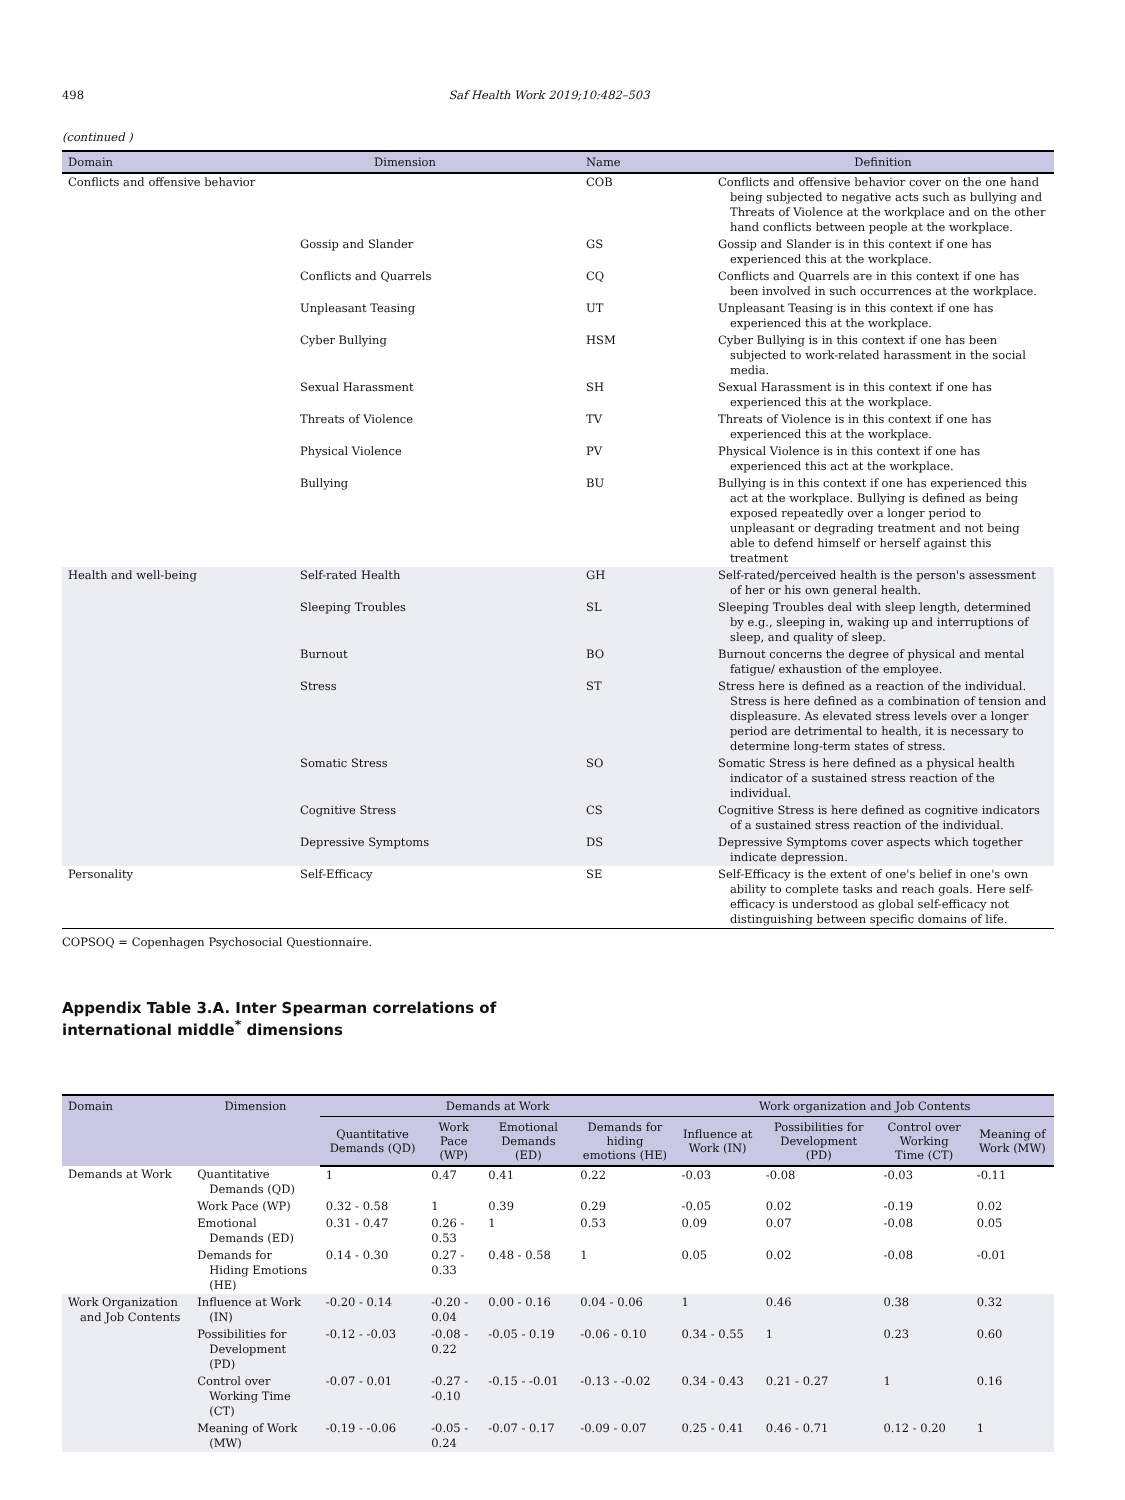498 Saf Health Work 2019;10:482–503
(continued )
| Domain | Dimension | Name | Definition |
| --- | --- | --- | --- |
| Conflicts and offensive behavior | | COB | Conflicts and offensive behavior cover on the one hand being subjected to negative acts such as bullying and Threats of Violence at the workplace and on the other hand conflicts between people at the workplace. |
| | Gossip and Slander | GS | Gossip and Slander is in this context if one has experienced this at the workplace. |
| | Conflicts and Quarrels | CQ | Conflicts and Quarrels are in this context if one has been involved in such occurrences at the workplace. |
| | Unpleasant Teasing | UT | Unpleasant Teasing is in this context if one has experienced this at the workplace. |
| | Cyber Bullying | HSM | Cyber Bullying is in this context if one has been subjected to work-related harassment in the social media. |
| | Sexual Harassment | SH | Sexual Harassment is in this context if one has experienced this at the workplace. |
| | Threats of Violence | TV | Threats of Violence is in this context if one has experienced this at the workplace. |
| | Physical Violence | PV | Physical Violence is in this context if one has experienced this act at the workplace. |
| | Bullying | BU | Bullying is in this context if one has experienced this act at the workplace. Bullying is defined as being exposed repeatedly over a longer period to unpleasant or degrading treatment and not being able to defend himself or herself against this treatment |
| Health and well-being | Self-rated Health | GH | Self-rated/perceived health is the person's assessment of her or his own general health. |
| | Sleeping Troubles | SL | Sleeping Troubles deal with sleep length, determined by e.g., sleeping in, waking up and interruptions of sleep, and quality of sleep. |
| | Burnout | BO | Burnout concerns the degree of physical and mental fatigue/ exhaustion of the employee. |
| | Stress | ST | Stress here is defined as a reaction of the individual. Stress is here defined as a combination of tension and displeasure. As elevated stress levels over a longer period are detrimental to health, it is necessary to determine long-term states of stress. |
| | Somatic Stress | SO | Somatic Stress is here defined as a physical health indicator of a sustained stress reaction of the individual. |
| | Cognitive Stress | CS | Cognitive Stress is here defined as cognitive indicators of a sustained stress reaction of the individual. |
| | Depressive Symptoms | DS | Depressive Symptoms cover aspects which together indicate depression. |
| Personality | Self-Efficacy | SE | Self-Efficacy is the extent of one's belief in one's own ability to complete tasks and reach goals. Here self-efficacy is understood as global self-efficacy not distinguishing between specific domains of life. |
COPSOQ = Copenhagen Psychosocial Questionnaire.
Appendix Table 3.A. Inter Spearman correlations of
international middle<sup>*</sup> dimensions
| Domain | Dimension | Demands at Work | | | | Work organization and Job Contents | | | |
| --- | --- | --- | --- | --- | --- | --- | --- | --- | --- |
| | | Quantitative Demands (QD) | Work Pace (WP) | Emotional Demands (ED) | Demands for hiding emotions (HE) | Influence at Work (IN) | Possibilities for Development (PD) | Control over Working Time (CT) | Meaning of Work (MW) |
| Demands at Work | Quantitative Demands (QD) | 1 | 0.47 | 0.41 | 0.22 | -0.03 | -0.08 | -0.03 | -0.11 |
| | Work Pace (WP) | 0.32 - 0.58 | 1 | 0.39 | 0.29 | -0.05 | 0.02 | -0.19 | 0.02 |
| | Emotional Demands (ED) | 0.31 - 0.47 | 0.26 - 0.53 | 1 | 0.53 | 0.09 | 0.07 | -0.08 | 0.05 |
| | Demands for Hiding Emotions (HE) | 0.14 - 0.30 | 0.27 - 0.33 | 0.48 - 0.58 | 1 | 0.05 | 0.02 | -0.08 | -0.01 |
| Work Organization and Job Contents | Influence at Work (IN) | -0.20 - 0.14 | -0.20 - 0.04 | 0.00 - 0.16 | 0.04 - 0.06 | 1 | 0.46 | 0.38 | 0.32 |
| | Possibilities for Development (PD) | -0.12 - -0.03 | -0.08 - 0.22 | -0.05 - 0.19 | -0.06 - 0.10 | 0.34 - 0.55 | 1 | 0.23 | 0.60 |
| | Control over Working Time (CT) | -0.07 - 0.01 | -0.27 - -0.10 | -0.15 - -0.01 | -0.13 - -0.02 | 0.34 - 0.43 | 0.21 - 0.27 | 1 | 0.16 |
| | Meaning of Work (MW) | -0.19 - -0.06 | -0.05 - 0.24 | -0.07 - 0.17 | -0.09 - 0.07 | 0.25 - 0.41 | 0.46 - 0.71 | 0.12 - 0.20 | 1 |